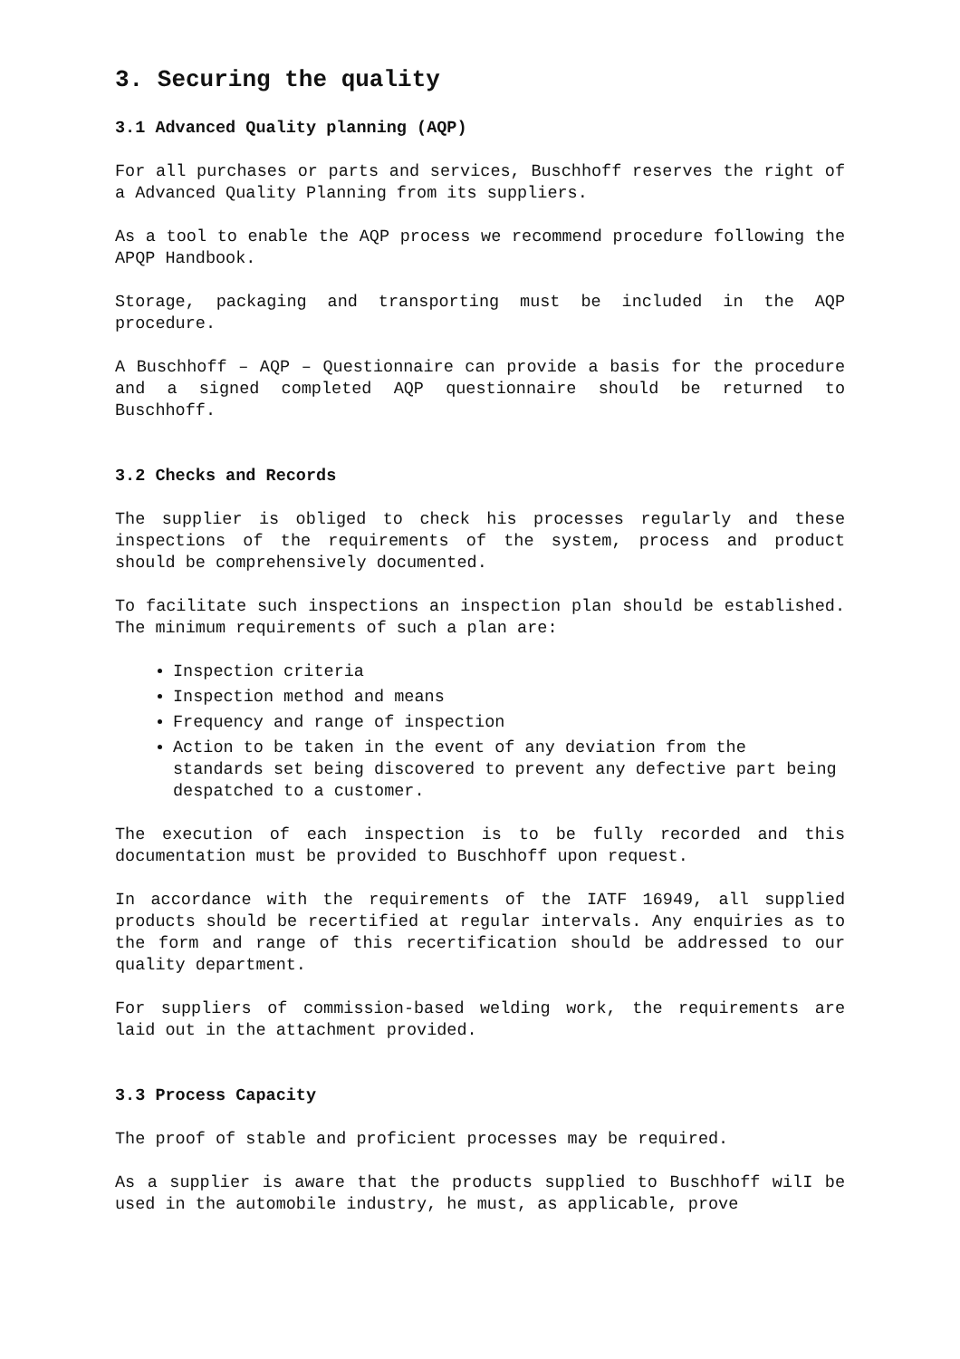3. Securing the quality
3.1 Advanced Quality planning (AQP)
For all purchases or parts and services, Buschhoff reserves the right of a Advanced Quality Planning from its suppliers.
As a tool to enable the AQP process we recommend procedure following the APQP Handbook.
Storage, packaging and transporting must be included in the AQP procedure.
A Buschhoff – AQP – Questionnaire can provide a basis for the procedure and a signed completed AQP questionnaire should be returned to Buschhoff.
3.2 Checks and Records
The supplier is obliged to check his processes regularly and these inspections of the requirements of the system, process and product should be comprehensively documented.
To facilitate such inspections an inspection plan should be established. The minimum requirements of such a plan are:
Inspection criteria
Inspection method and means
Frequency and range of inspection
Action to be taken in the event of any deviation from the standards set being discovered to prevent any defective part being despatched to a customer.
The execution of each inspection is to be fully recorded and this documentation must be provided to Buschhoff upon request.
In accordance with the requirements of the IATF 16949, all supplied products should be recertified at regular intervals. Any enquiries as to the form and range of this recertification should be addressed to our quality department.
For suppliers of commission-based welding work, the requirements are laid out in the attachment provided.
3.3 Process Capacity
The proof of stable and proficient processes may be required.
As a supplier is aware that the products supplied to Buschhoff wilI be used in the automobile industry, he must, as applicable, prove